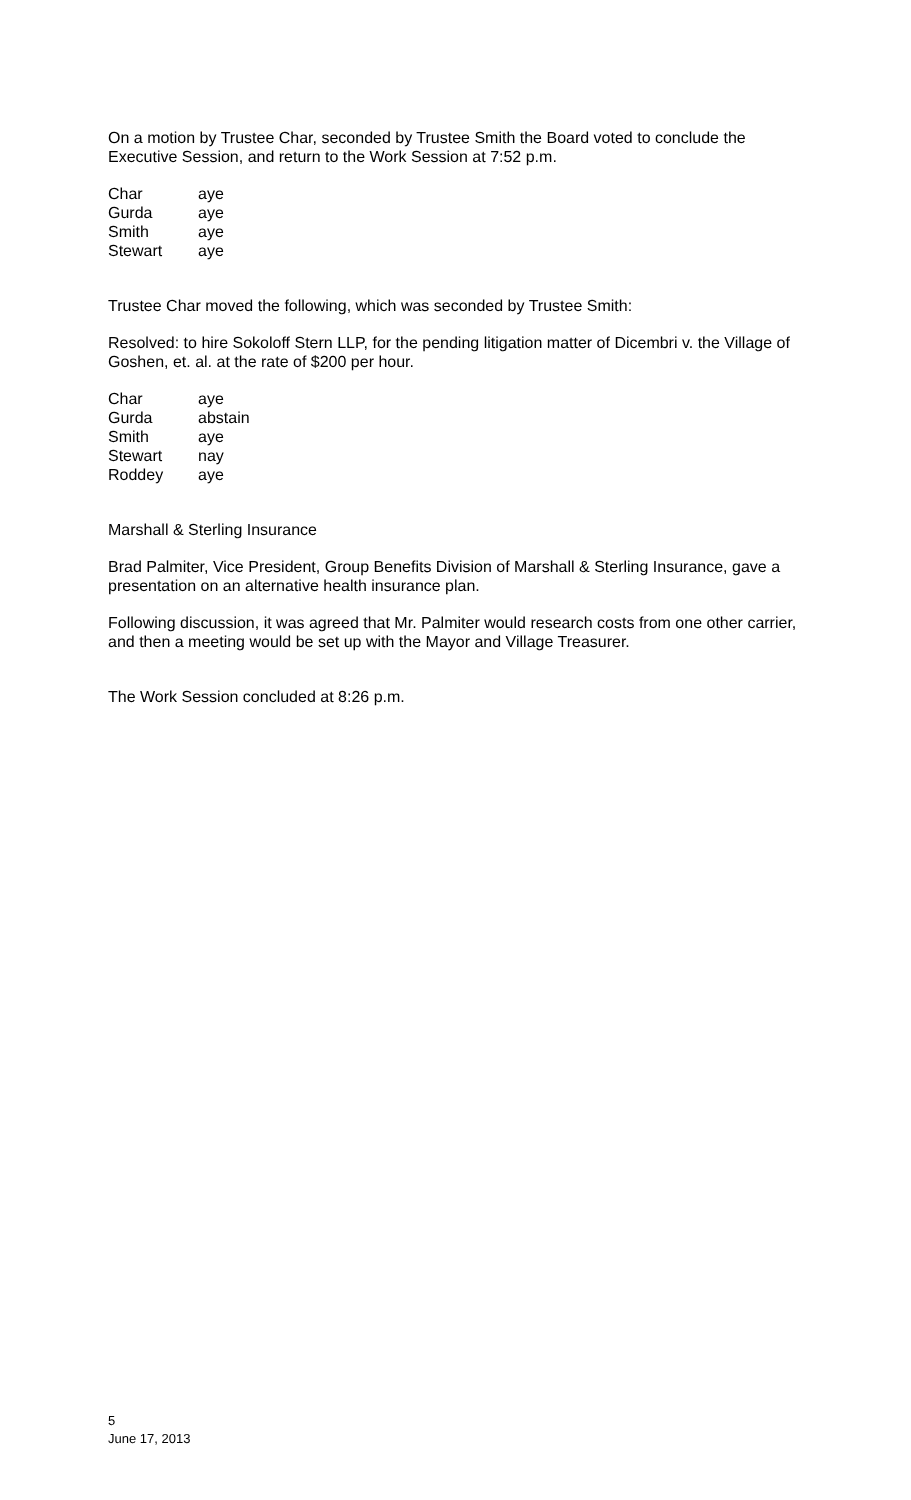On a motion by Trustee Char, seconded by Trustee Smith the Board voted to conclude the Executive Session, and return to the Work Session at 7:52 p.m.
| Char | aye |
| Gurda | aye |
| Smith | aye |
| Stewart | aye |
Trustee Char moved the following, which was seconded by Trustee Smith:
Resolved: to hire Sokoloff Stern LLP, for the pending litigation matter of Dicembri v. the Village of Goshen, et. al. at the rate of $200 per hour.
| Char | aye |
| Gurda | abstain |
| Smith | aye |
| Stewart | nay |
| Roddey | aye |
Marshall & Sterling Insurance
Brad Palmiter, Vice President, Group Benefits Division of Marshall & Sterling Insurance, gave a presentation on an alternative health insurance plan.
Following discussion, it was agreed that Mr. Palmiter would research costs from one other carrier, and then a meeting would be set up with the Mayor and Village Treasurer.
The Work Session concluded at 8:26 p.m.
5
June 17, 2013